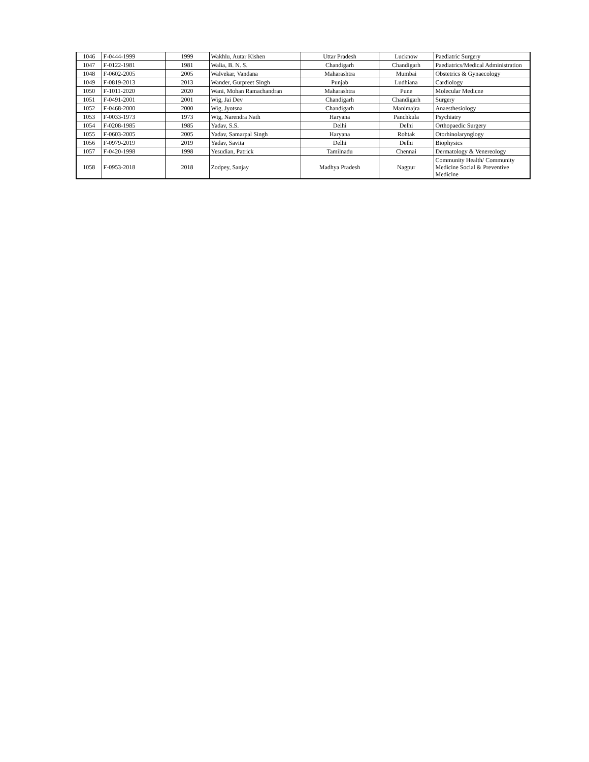| 1046 | F-0444-1999 | 1999 | Wakhlu, Autar Kishen | Uttar Pradesh | Lucknow | Paediatric Surgery |
| 1047 | F-0122-1981 | 1981 | Walia, B. N. S. | Chandigarh | Chandigarh | Paediatrics/Medical Administration |
| 1048 | F-0602-2005 | 2005 | Walvekar, Vandana | Maharashtra | Mumbai | Obstetrics & Gynaecology |
| 1049 | F-0819-2013 | 2013 | Wander, Gurpreet Singh | Punjab | Ludhiana | Cardiology |
| 1050 | F-1011-2020 | 2020 | Wani, Mohan Ramachandran | Maharashtra | Pune | Molecular Medicne |
| 1051 | F-0491-2001 | 2001 | Wig, Jai Dev | Chandigarh | Chandigarh | Surgery |
| 1052 | F-0468-2000 | 2000 | Wig, Jyotsna | Chandigarh | Manimajra | Anaesthesiology |
| 1053 | F-0033-1973 | 1973 | Wig, Narendra Nath | Haryana | Panchkula | Psychiatry |
| 1054 | F-0208-1985 | 1985 | Yadav, S.S. | Delhi | Delhi | Orthopaedic Surgery |
| 1055 | F-0603-2005 | 2005 | Yadav, Samarpal Singh | Haryana | Rohtak | Otorhinolarynglogy |
| 1056 | F-0979-2019 | 2019 | Yadav, Savita | Delhi | Delhi | Biophysics |
| 1057 | F-0420-1998 | 1998 | Yesudian, Patrick | Tamilnadu | Chennai | Dermatology & Venereology |
| 1058 | F-0953-2018 | 2018 | Zodpey, Sanjay | Madhya Pradesh | Nagpur | Community Health/ Community Medicine Social & Preventive Medicine |